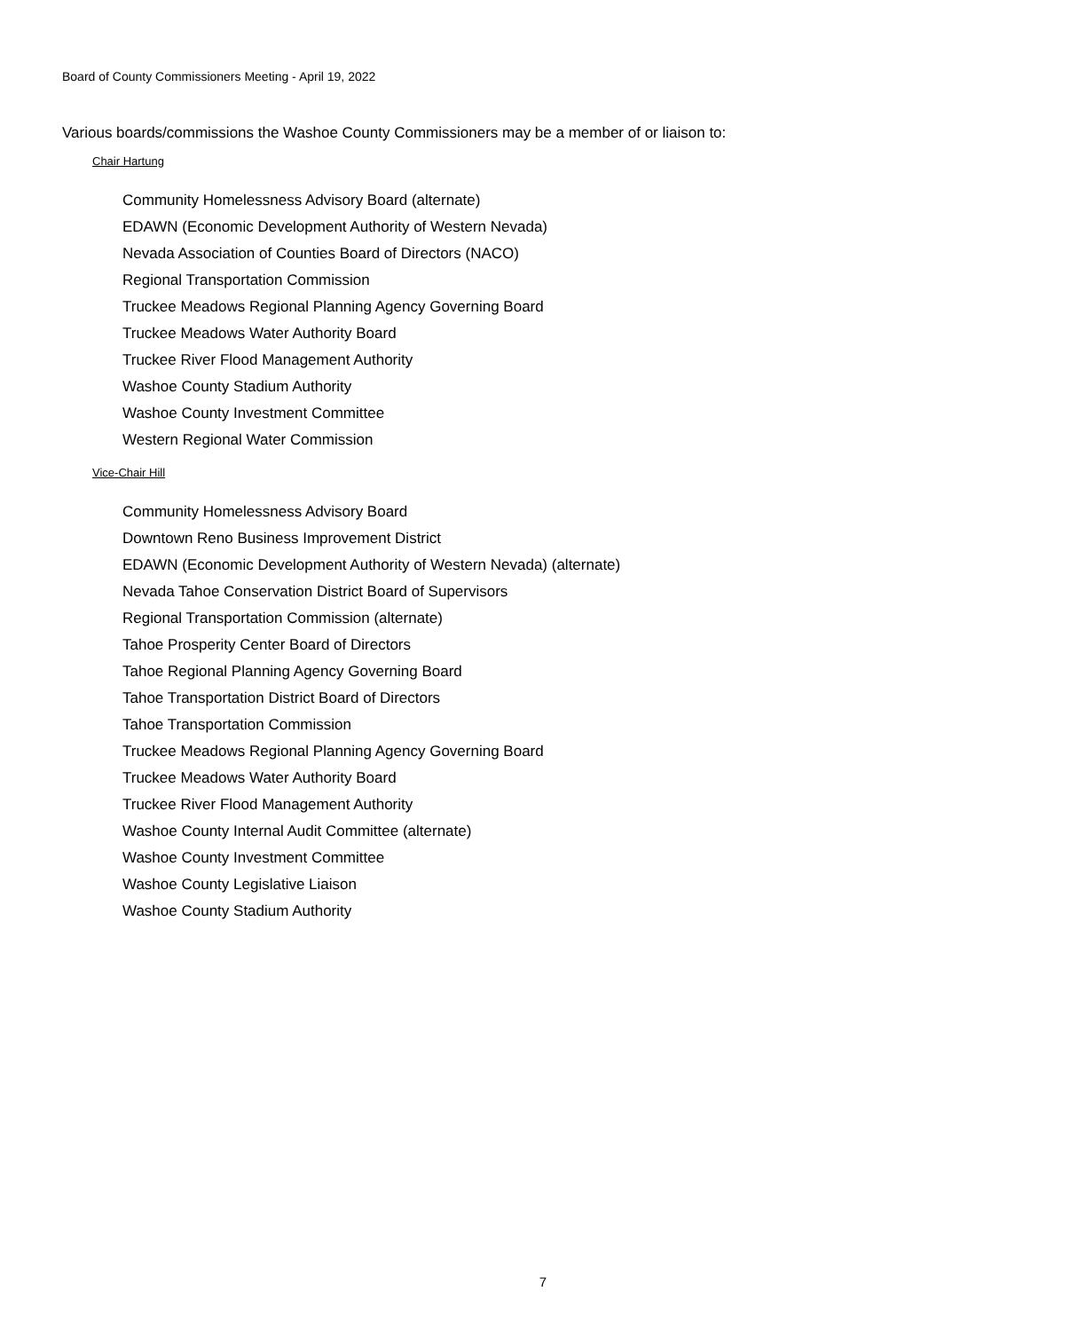Board of County Commissioners Meeting - April 19, 2022
Various boards/commissions the Washoe County Commissioners may be a member of or liaison to:
Chair Hartung
Community Homelessness Advisory Board (alternate)
EDAWN (Economic Development Authority of Western Nevada)
Nevada Association of Counties Board of Directors (NACO)
Regional Transportation Commission
Truckee Meadows Regional Planning Agency Governing Board
Truckee Meadows Water Authority Board
Truckee River Flood Management Authority
Washoe County Stadium Authority
Washoe County Investment Committee
Western Regional Water Commission
Vice-Chair Hill
Community Homelessness Advisory Board
Downtown Reno Business Improvement District
EDAWN (Economic Development Authority of Western Nevada) (alternate)
Nevada Tahoe Conservation District Board of Supervisors
Regional Transportation Commission (alternate)
Tahoe Prosperity Center Board of Directors
Tahoe Regional Planning Agency Governing Board
Tahoe Transportation District Board of Directors
Tahoe Transportation Commission
Truckee Meadows Regional Planning Agency Governing Board
Truckee Meadows Water Authority Board
Truckee River Flood Management Authority
Washoe County Internal Audit Committee (alternate)
Washoe County Investment Committee
Washoe County Legislative Liaison
Washoe County Stadium Authority
7